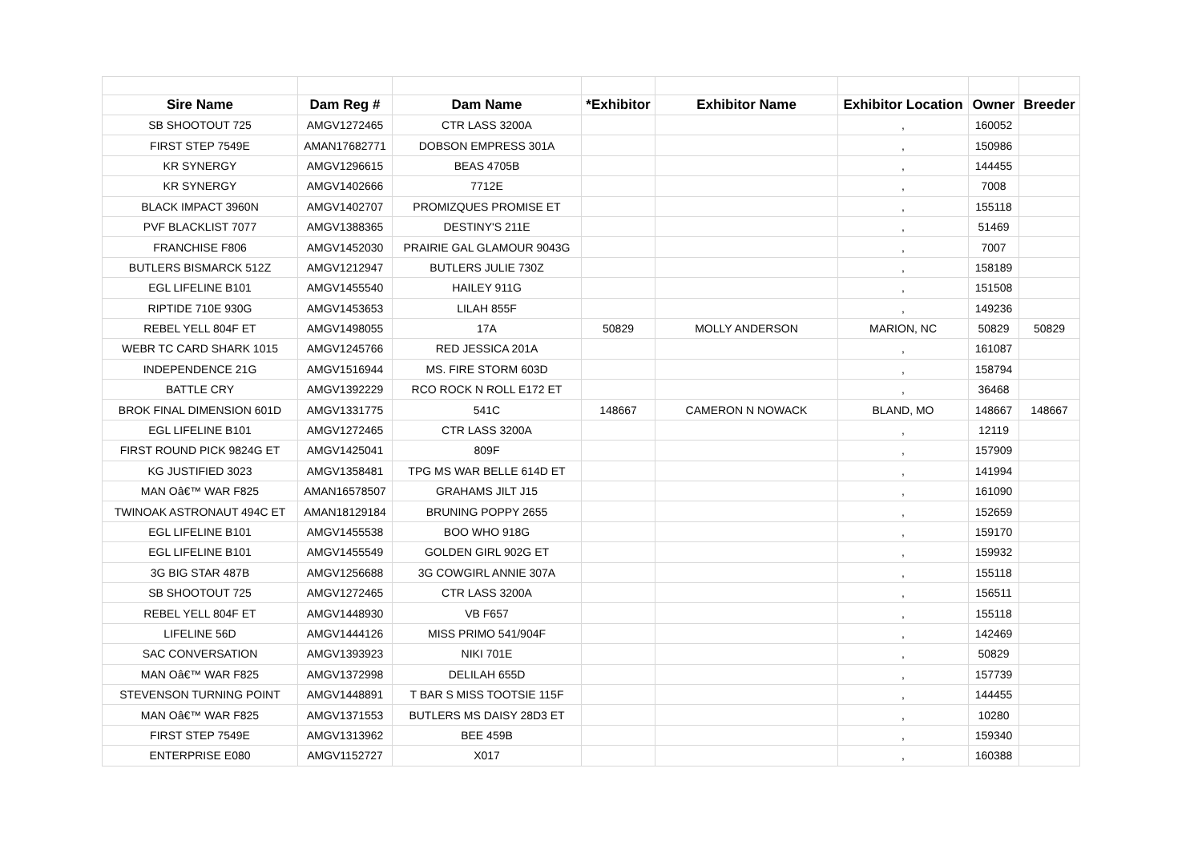| Sire Name | Dam Reg # | Dam Name | *Exhibitor | Exhibitor Name | Exhibitor Location | Owner | Breeder |
| --- | --- | --- | --- | --- | --- | --- | --- |
| SB SHOOTOUT 725 | AMGV1272465 | CTR LASS 3200A | | | , | 160052 | |
| FIRST STEP 7549E | AMAN17682771 | DOBSON EMPRESS 301A | | | , | 150986 | |
| KR SYNERGY | AMGV1296615 | BEAS 4705B | | | , | 144455 | |
| KR SYNERGY | AMGV1402666 | 7712E | | | , | 7008 | |
| BLACK IMPACT 3960N | AMGV1402707 | PROMIZQUES PROMISE ET | | | , | 155118 | |
| PVF BLACKLIST 7077 | AMGV1388365 | DESTINY'S 211E | | | , | 51469 | |
| FRANCHISE F806 | AMGV1452030 | PRAIRIE GAL GLAMOUR 9043G | | | , | 7007 | |
| BUTLERS BISMARCK 512Z | AMGV1212947 | BUTLERS JULIE 730Z | | | , | 158189 | |
| EGL LIFELINE B101 | AMGV1455540 | HAILEY 911G | | | , | 151508 | |
| RIPTIDE 710E 930G | AMGV1453653 | LILAH 855F | | | , | 149236 | |
| REBEL YELL 804F ET | AMGV1498055 | 17A | 50829 | MOLLY ANDERSON | MARION, NC | 50829 | 50829 |
| WEBR TC CARD SHARK 1015 | AMGV1245766 | RED JESSICA 201A | | | , | 161087 | |
| INDEPENDENCE 21G | AMGV1516944 | MS. FIRE STORM 603D | | | , | 158794 | |
| BATTLE CRY | AMGV1392229 | RCO ROCK N ROLL E172 ET | | | , | 36468 | |
| BROK FINAL DIMENSION 601D | AMGV1331775 | 541C | 148667 | CAMERON N NOWACK | BLAND, MO | 148667 | 148667 |
| EGL LIFELINE B101 | AMGV1272465 | CTR LASS 3200A | | | , | 12119 | |
| FIRST ROUND PICK 9824G ET | AMGV1425041 | 809F | | | , | 157909 | |
| KG JUSTIFIED 3023 | AMGV1358481 | TPG MS WAR BELLE 614D ET | | | , | 141994 | |
| MAN Oâ€™ WAR F825 | AMAN16578507 | GRAHAMS JILT J15 | | | , | 161090 | |
| TWINOAK ASTRONAUT 494C ET | AMAN18129184 | BRUNING POPPY 2655 | | | , | 152659 | |
| EGL LIFELINE B101 | AMGV1455538 | BOO WHO 918G | | | , | 159170 | |
| EGL LIFELINE B101 | AMGV1455549 | GOLDEN GIRL 902G ET | | | , | 159932 | |
| 3G BIG STAR 487B | AMGV1256688 | 3G COWGIRL ANNIE 307A | | | , | 155118 | |
| SB SHOOTOUT 725 | AMGV1272465 | CTR LASS 3200A | | | , | 156511 | |
| REBEL YELL 804F ET | AMGV1448930 | VB F657 | | | , | 155118 | |
| LIFELINE 56D | AMGV1444126 | MISS PRIMO 541/904F | | | , | 142469 | |
| SAC CONVERSATION | AMGV1393923 | NIKI 701E | | | , | 50829 | |
| MAN Oâ€™ WAR F825 | AMGV1372998 | DELILAH 655D | | | , | 157739 | |
| STEVENSON TURNING POINT | AMGV1448891 | T BAR S MISS TOOTSIE 115F | | | , | 144455 | |
| MAN Oâ€™ WAR F825 | AMGV1371553 | BUTLERS MS DAISY 28D3 ET | | | , | 10280 | |
| FIRST STEP 7549E | AMGV1313962 | BEE 459B | | | , | 159340 | |
| ENTERPRISE E080 | AMGV1152727 | X017 | | | , | 160388 | |